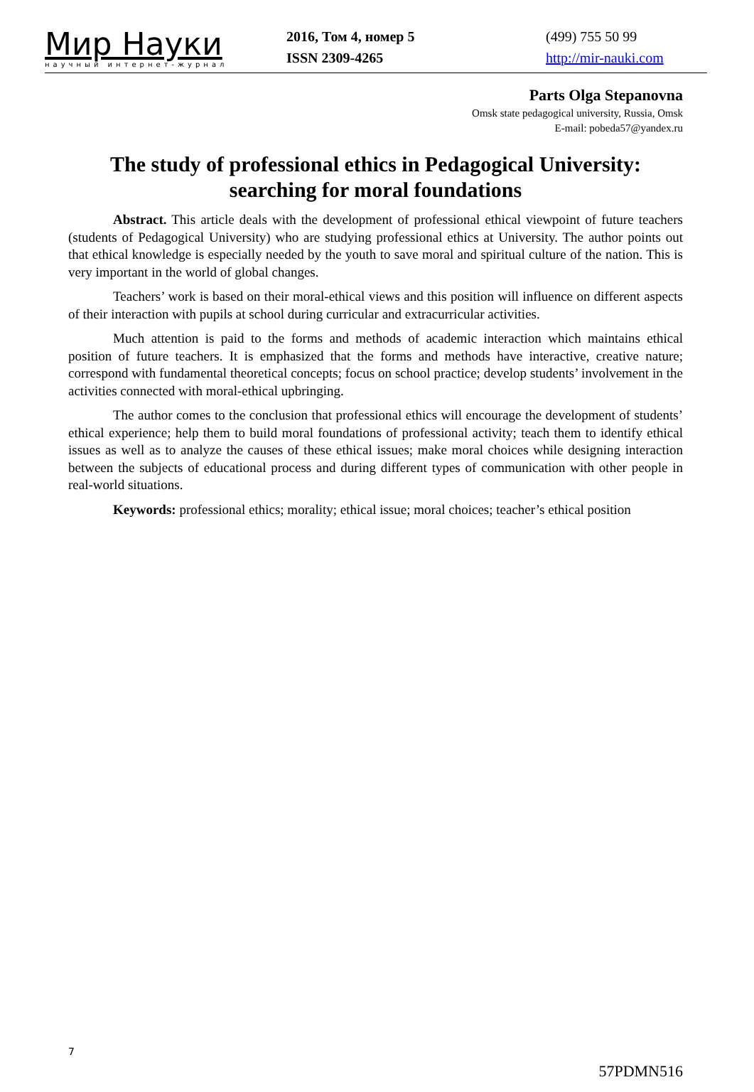Мир Науки
научный интернет-журнал
2016, Том 4, номер 5
ISSN 2309-4265
(499) 755 50 99
http://mir-nauki.com
Parts Olga Stepanovna
Omsk state pedagogical university, Russia, Omsk
E-mail: pobeda57@yandex.ru
The study of professional ethics in Pedagogical University: searching for moral foundations
Abstract. This article deals with the development of professional ethical viewpoint of future teachers (students of Pedagogical University) who are studying professional ethics at University. The author points out that ethical knowledge is especially needed by the youth to save moral and spiritual culture of the nation. This is very important in the world of global changes.
Teachers’ work is based on their moral-ethical views and this position will influence on different aspects of their interaction with pupils at school during curricular and extracurricular activities.
Much attention is paid to the forms and methods of academic interaction which maintains ethical position of future teachers. It is emphasized that the forms and methods have interactive, creative nature; correspond with fundamental theoretical concepts; focus on school practice; develop students’ involvement in the activities connected with moral-ethical upbringing.
The author comes to the conclusion that professional ethics will encourage the development of students’ ethical experience; help them to build moral foundations of professional activity; teach them to identify ethical issues as well as to analyze the causes of these ethical issues; make moral choices while designing interaction between the subjects of educational process and during different types of communication with other people in real-world situations.
Keywords: professional ethics; morality; ethical issue; moral choices; teacher’s ethical position
7
57PDMN516